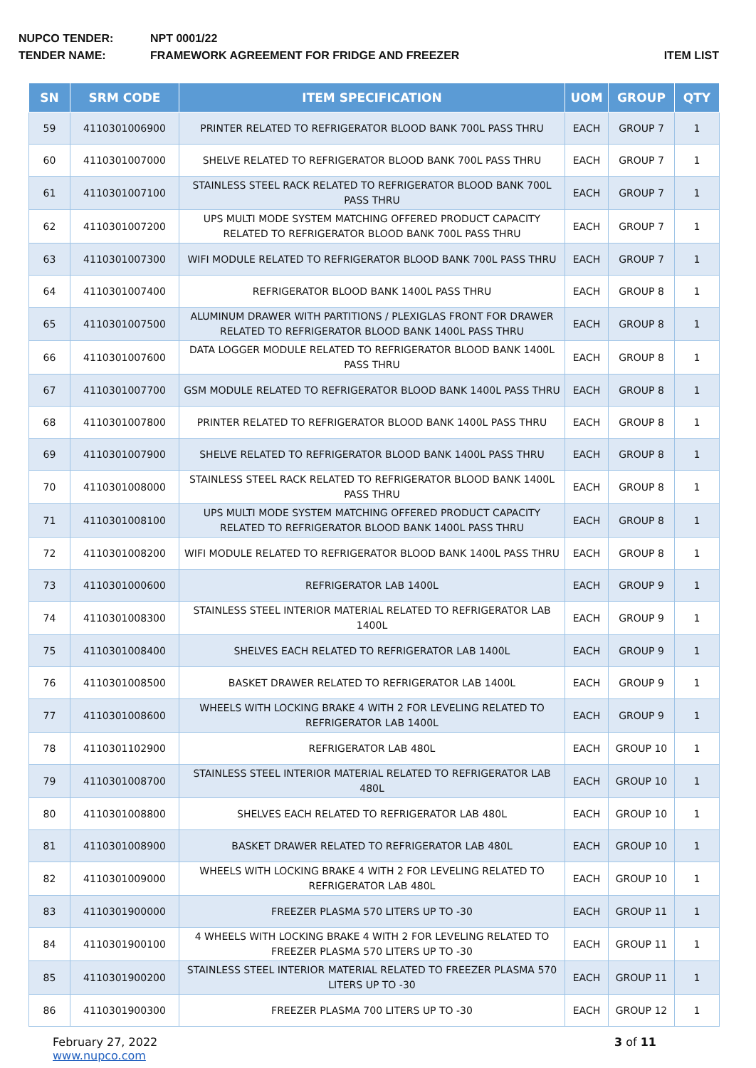NUPCO TENDER: NPT 0001/22
TENDER NAME: FRAMEWORK AGREEMENT FOR FRIDGE AND FREEZER ITEM LIST
| SN | SRM CODE | ITEM SPECIFICATION | UOM | GROUP | QTY |
| --- | --- | --- | --- | --- | --- |
| 59 | 4110301006900 | PRINTER RELATED TO REFRIGERATOR BLOOD BANK 700L PASS THRU | EACH | GROUP 7 | 1 |
| 60 | 4110301007000 | SHELVE RELATED TO REFRIGERATOR BLOOD BANK 700L PASS THRU | EACH | GROUP 7 | 1 |
| 61 | 4110301007100 | STAINLESS STEEL RACK RELATED TO REFRIGERATOR BLOOD BANK 700L PASS THRU | EACH | GROUP 7 | 1 |
| 62 | 4110301007200 | UPS MULTI MODE SYSTEM MATCHING OFFERED PRODUCT CAPACITY RELATED TO REFRIGERATOR BLOOD BANK 700L PASS THRU | EACH | GROUP 7 | 1 |
| 63 | 4110301007300 | WIFI MODULE RELATED TO REFRIGERATOR BLOOD BANK 700L PASS THRU | EACH | GROUP 7 | 1 |
| 64 | 4110301007400 | REFRIGERATOR BLOOD BANK 1400L PASS THRU | EACH | GROUP 8 | 1 |
| 65 | 4110301007500 | ALUMINUM DRAWER WITH PARTITIONS / PLEXIGLAS FRONT FOR DRAWER RELATED TO REFRIGERATOR BLOOD BANK 1400L PASS THRU | EACH | GROUP 8 | 1 |
| 66 | 4110301007600 | DATA LOGGER MODULE RELATED TO REFRIGERATOR BLOOD BANK 1400L PASS THRU | EACH | GROUP 8 | 1 |
| 67 | 4110301007700 | GSM MODULE RELATED TO REFRIGERATOR BLOOD BANK 1400L PASS THRU | EACH | GROUP 8 | 1 |
| 68 | 4110301007800 | PRINTER RELATED TO REFRIGERATOR BLOOD BANK 1400L PASS THRU | EACH | GROUP 8 | 1 |
| 69 | 4110301007900 | SHELVE RELATED TO REFRIGERATOR BLOOD BANK 1400L PASS THRU | EACH | GROUP 8 | 1 |
| 70 | 4110301008000 | STAINLESS STEEL RACK RELATED TO REFRIGERATOR BLOOD BANK 1400L PASS THRU | EACH | GROUP 8 | 1 |
| 71 | 4110301008100 | UPS MULTI MODE SYSTEM MATCHING OFFERED PRODUCT CAPACITY RELATED TO REFRIGERATOR BLOOD BANK 1400L PASS THRU | EACH | GROUP 8 | 1 |
| 72 | 4110301008200 | WIFI MODULE RELATED TO REFRIGERATOR BLOOD BANK 1400L PASS THRU | EACH | GROUP 8 | 1 |
| 73 | 4110301000600 | REFRIGERATOR LAB 1400L | EACH | GROUP 9 | 1 |
| 74 | 4110301008300 | STAINLESS STEEL INTERIOR MATERIAL RELATED TO REFRIGERATOR LAB 1400L | EACH | GROUP 9 | 1 |
| 75 | 4110301008400 | SHELVES EACH RELATED TO REFRIGERATOR LAB 1400L | EACH | GROUP 9 | 1 |
| 76 | 4110301008500 | BASKET DRAWER RELATED TO REFRIGERATOR LAB 1400L | EACH | GROUP 9 | 1 |
| 77 | 4110301008600 | WHEELS WITH LOCKING BRAKE 4 WITH 2 FOR LEVELING RELATED TO REFRIGERATOR LAB 1400L | EACH | GROUP 9 | 1 |
| 78 | 4110301102900 | REFRIGERATOR LAB 480L | EACH | GROUP 10 | 1 |
| 79 | 4110301008700 | STAINLESS STEEL INTERIOR MATERIAL RELATED TO REFRIGERATOR LAB 480L | EACH | GROUP 10 | 1 |
| 80 | 4110301008800 | SHELVES EACH RELATED TO REFRIGERATOR LAB 480L | EACH | GROUP 10 | 1 |
| 81 | 4110301008900 | BASKET DRAWER RELATED TO REFRIGERATOR LAB 480L | EACH | GROUP 10 | 1 |
| 82 | 4110301009000 | WHEELS WITH LOCKING BRAKE 4 WITH 2 FOR LEVELING RELATED TO REFRIGERATOR LAB 480L | EACH | GROUP 10 | 1 |
| 83 | 4110301900000 | FREEZER PLASMA 570 LITERS UP TO -30 | EACH | GROUP 11 | 1 |
| 84 | 4110301900100 | 4 WHEELS WITH LOCKING BRAKE 4 WITH 2 FOR LEVELING RELATED TO FREEZER PLASMA 570 LITERS UP TO -30 | EACH | GROUP 11 | 1 |
| 85 | 4110301900200 | STAINLESS STEEL INTERIOR MATERIAL RELATED TO FREEZER PLASMA 570 LITERS UP TO -30 | EACH | GROUP 11 | 1 |
| 86 | 4110301900300 | FREEZER PLASMA 700 LITERS UP TO -30 | EACH | GROUP 12 | 1 |
February 27, 2022
www.nupco.com
3 of 11